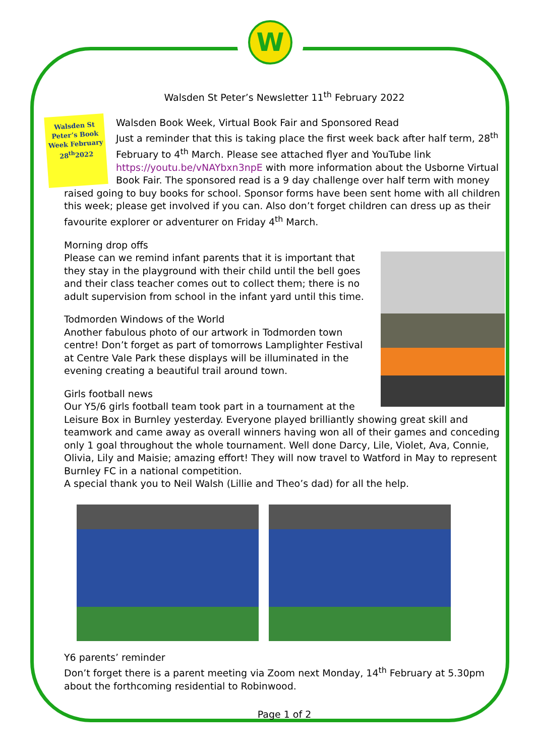W
Walsden St Peter’s Newsletter 11<sup>th</sup> February 2022
Walsden St Peter’s Book Week February 28<sup>th</sup>2022
Walsden Book Week, Virtual Book Fair and Sponsored Read
Just a reminder that this is taking place the first week back after half term, 28<sup>th</sup> February to 4<sup>th</sup> March. Please see attached flyer and YouTube link https://youtu.be/vNAYbxn3npE with more information about the Usborne Virtual Book Fair. The sponsored read is a 9 day challenge over half term with money raised going to buy books for school. Sponsor forms have been sent home with all children this week; please get involved if you can. Also don’t forget children can dress up as their favourite explorer or adventurer on Friday 4<sup>th</sup> March.
Morning drop offs
Please can we remind infant parents that it is important that they stay in the playground with their child until the bell goes and their class teacher comes out to collect them; there is no adult supervision from school in the infant yard until this time.
Todmorden Windows of the World
Another fabulous photo of our artwork in Todmorden town centre! Don’t forget as part of tomorrows Lamplighter Festival at Centre Vale Park these displays will be illuminated in the evening creating a beautiful trail around town.
Girls football news
Our Y5/6 girls football team took part in a tournament at the Leisure Box in Burnley yesterday. Everyone played brilliantly showing great skill and teamwork and came away as overall winners having won all of their games and conceding only 1 goal throughout the whole tournament. Well done Darcy, Lile, Violet, Ava, Connie, Olivia, Lily and Maisie; amazing effort! They will now travel to Watford in May to represent Burnley FC in a national competition.
A special thank you to Neil Walsh (Lillie and Theo’s dad) for all the help.
Y6 parents’ reminder
Don’t forget there is a parent meeting via Zoom next Monday, 14<sup>th</sup> February at 5.30pm about the forthcoming residential to Robinwood.
Page 1 of 2